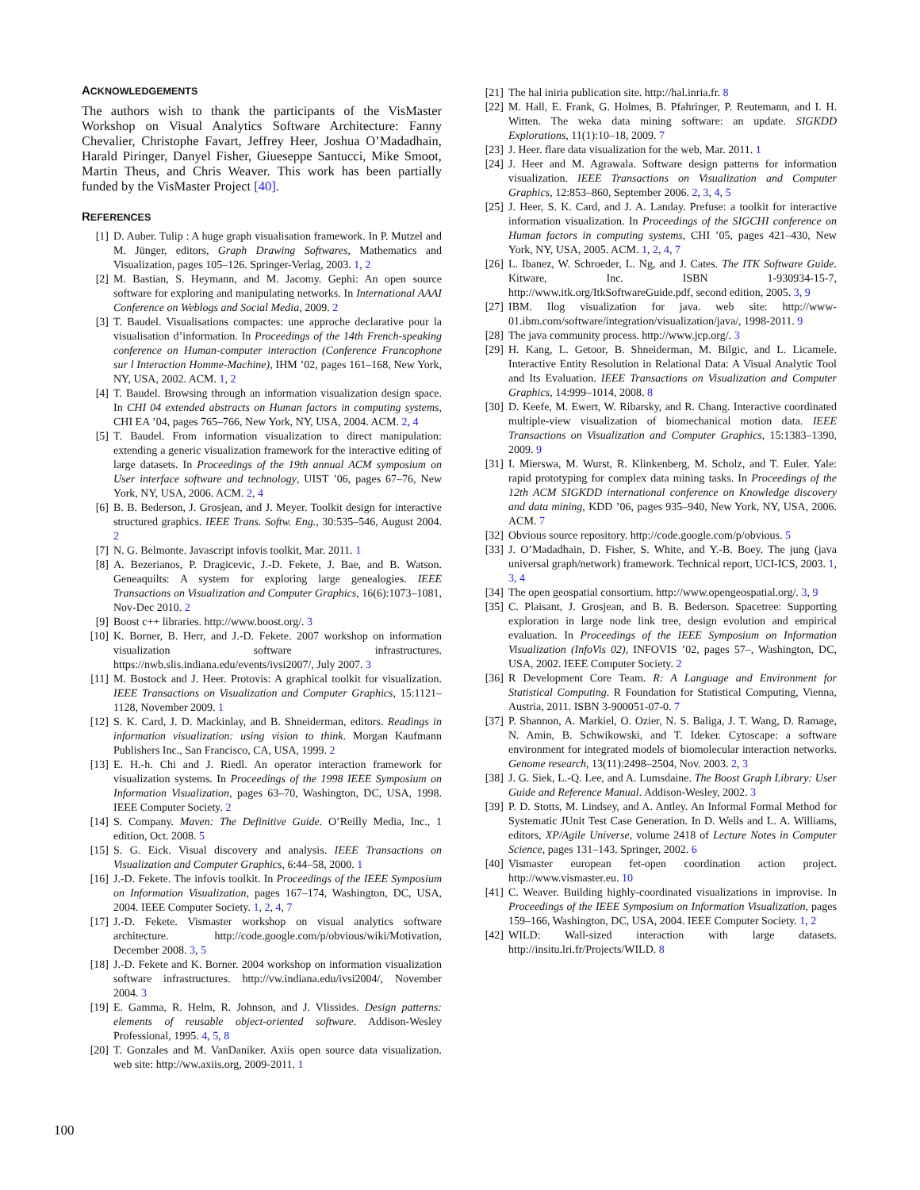ACKNOWLEDGEMENTS
The authors wish to thank the participants of the VisMaster Workshop on Visual Analytics Software Architecture: Fanny Chevalier, Christophe Favart, Jeffrey Heer, Joshua O’Madadhain, Harald Piringer, Danyel Fisher, Giueseppe Santucci, Mike Smoot, Martin Theus, and Chris Weaver. This work has been partially funded by the VisMaster Project [40].
REFERENCES
[1] D. Auber. Tulip : A huge graph visualisation framework. In P. Mutzel and M. Jünger, editors, Graph Drawing Softwares, Mathematics and Visualization, pages 105–126. Springer-Verlag, 2003. 1, 2
[2] M. Bastian, S. Heymann, and M. Jacomy. Gephi: An open source software for exploring and manipulating networks. In International AAAI Conference on Weblogs and Social Media, 2009. 2
[3] T. Baudel. Visualisations compactes: une approche declarative pour la visualisation d’information. In Proceedings of the 14th French-speaking conference on Human-computer interaction (Conference Francophone sur l Interaction Homme-Machine), IHM ’02, pages 161–168, New York, NY, USA, 2002. ACM. 1, 2
[4] T. Baudel. Browsing through an information visualization design space. In CHI 04 extended abstracts on Human factors in computing systems, CHI EA ’04, pages 765–766, New York, NY, USA, 2004. ACM. 2, 4
[5] T. Baudel. From information visualization to direct manipulation: extending a generic visualization framework for the interactive editing of large datasets. In Proceedings of the 19th annual ACM symposium on User interface software and technology, UIST ’06, pages 67–76, New York, NY, USA, 2006. ACM. 2, 4
[6] B. B. Bederson, J. Grosjean, and J. Meyer. Toolkit design for interactive structured graphics. IEEE Trans. Softw. Eng., 30:535–546, August 2004. 2
[7] N. G. Belmonte. Javascript infovis toolkit, Mar. 2011. 1
[8] A. Bezerianos, P. Dragicevic, J.-D. Fekete, J. Bae, and B. Watson. Geneaquilts: A system for exploring large genealogies. IEEE Transactions on Visualization and Computer Graphics, 16(6):1073–1081, Nov-Dec 2010. 2
[9] Boost c++ libraries. http://www.boost.org/. 3
[10] K. Borner, B. Herr, and J.-D. Fekete. 2007 workshop on information visualization software infrastructures. https://nwb.slis.indiana.edu/events/ivsi2007/, July 2007. 3
[11] M. Bostock and J. Heer. Protovis: A graphical toolkit for visualization. IEEE Transactions on Visualization and Computer Graphics, 15:1121–1128, November 2009. 1
[12] S. K. Card, J. D. Mackinlay, and B. Shneiderman, editors. Readings in information visualization: using vision to think. Morgan Kaufmann Publishers Inc., San Francisco, CA, USA, 1999. 2
[13] E. H.-h. Chi and J. Riedl. An operator interaction framework for visualization systems. In Proceedings of the 1998 IEEE Symposium on Information Visualization, pages 63–70, Washington, DC, USA, 1998. IEEE Computer Society. 2
[14] S. Company. Maven: The Definitive Guide. O’Reilly Media, Inc., 1 edition, Oct. 2008. 5
[15] S. G. Eick. Visual discovery and analysis. IEEE Transactions on Visualization and Computer Graphics, 6:44–58, 2000. 1
[16] J.-D. Fekete. The infovis toolkit. In Proceedings of the IEEE Symposium on Information Visualization, pages 167–174, Washington, DC, USA, 2004. IEEE Computer Society. 1, 2, 4, 7
[17] J.-D. Fekete. Vismaster workshop on visual analytics software architecture. http://code.google.com/p/obvious/wiki/Motivation, December 2008. 3, 5
[18] J.-D. Fekete and K. Borner. 2004 workshop on information visualization software infrastructures. http://vw.indiana.edu/ivsi2004/, November 2004. 3
[19] E. Gamma, R. Helm, R. Johnson, and J. Vlissides. Design patterns: elements of reusable object-oriented software. Addison-Wesley Professional, 1995. 4, 5, 8
[20] T. Gonzales and M. VanDaniker. Axiis open source data visualization. web site: http://ww.axiis.org, 2009-2011. 1
[21] The hal iniria publication site. http://hal.inria.fr. 8
[22] M. Hall, E. Frank, G. Holmes, B. Pfahringer, P. Reutemann, and I. H. Witten. The weka data mining software: an update. SIGKDD Explorations, 11(1):10–18, 2009. 7
[23] J. Heer. flare data visualization for the web, Mar. 2011. 1
[24] J. Heer and M. Agrawala. Software design patterns for information visualization. IEEE Transactions on Visualization and Computer Graphics, 12:853–860, September 2006. 2, 3, 4, 5
[25] J. Heer, S. K. Card, and J. A. Landay. Prefuse: a toolkit for interactive information visualization. In Proceedings of the SIGCHI conference on Human factors in computing systems, CHI ’05, pages 421–430, New York, NY, USA, 2005. ACM. 1, 2, 4, 7
[26] L. Ibanez, W. Schroeder, L. Ng, and J. Cates. The ITK Software Guide. Kitware, Inc. ISBN 1-930934-15-7, http://www.itk.org/ItkSoftwareGuide.pdf, second edition, 2005. 3, 9
[27] IBM. Ilog visualization for java. web site: http://www-01.ibm.com/software/integration/visualization/java/, 1998-2011. 9
[28] The java community process. http://www.jcp.org/. 3
[29] H. Kang, L. Getoor, B. Shneiderman, M. Bilgic, and L. Licamele. Interactive Entity Resolution in Relational Data: A Visual Analytic Tool and Its Evaluation. IEEE Transactions on Visualization and Computer Graphics, 14:999–1014, 2008. 8
[30] D. Keefe, M. Ewert, W. Ribarsky, and R. Chang. Interactive coordinated multiple-view visualization of biomechanical motion data. IEEE Transactions on Visualization and Computer Graphics, 15:1383–1390, 2009. 9
[31] I. Mierswa, M. Wurst, R. Klinkenberg, M. Scholz, and T. Euler. Yale: rapid prototyping for complex data mining tasks. In Proceedings of the 12th ACM SIGKDD international conference on Knowledge discovery and data mining, KDD ’06, pages 935–940, New York, NY, USA, 2006. ACM. 7
[32] Obvious source repository. http://code.google.com/p/obvious. 5
[33] J. O’Madadhain, D. Fisher, S. White, and Y.-B. Boey. The jung (java universal graph/network) framework. Technical report, UCI-ICS, 2003. 1, 3, 4
[34] The open geospatial consortium. http://www.opengeospatial.org/. 3, 9
[35] C. Plaisant, J. Grosjean, and B. B. Bederson. Spacetree: Supporting exploration in large node link tree, design evolution and empirical evaluation. In Proceedings of the IEEE Symposium on Information Visualization (InfoVis 02), INFOVIS ’02, pages 57–, Washington, DC, USA, 2002. IEEE Computer Society. 2
[36] R Development Core Team. R: A Language and Environment for Statistical Computing. R Foundation for Statistical Computing, Vienna, Austria, 2011. ISBN 3-900051-07-0. 7
[37] P. Shannon, A. Markiel, O. Ozier, N. S. Baliga, J. T. Wang, D. Ramage, N. Amin, B. Schwikowski, and T. Ideker. Cytoscape: a software environment for integrated models of biomolecular interaction networks. Genome research, 13(11):2498–2504, Nov. 2003. 2, 3
[38] J. G. Siek, L.-Q. Lee, and A. Lumsdaine. The Boost Graph Library: User Guide and Reference Manual. Addison-Wesley, 2002. 3
[39] P. D. Stotts, M. Lindsey, and A. Antley. An Informal Formal Method for Systematic JUnit Test Case Generation. In D. Wells and L. A. Williams, editors, XP/Agile Universe, volume 2418 of Lecture Notes in Computer Science, pages 131–143. Springer, 2002. 6
[40] Vismaster european fet-open coordination action project. http://www.vismaster.eu. 10
[41] C. Weaver. Building highly-coordinated visualizations in improvise. In Proceedings of the IEEE Symposium on Information Visualization, pages 159–166, Washington, DC, USA, 2004. IEEE Computer Society. 1, 2
[42] WILD: Wall-sized interaction with large datasets. http://insitu.lri.fr/Projects/WILD. 8
100